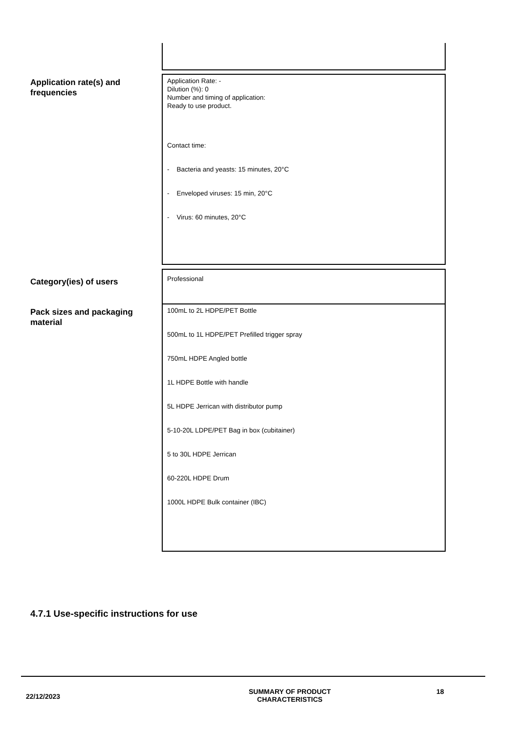Application rate(s) and frequencies
Application Rate: -
Dilution (%): 0
Number and timing of application:
Ready to use product.
Contact time:
- Bacteria and yeasts: 15 minutes, 20°C
- Enveloped viruses: 15 min, 20°C
- Virus: 60 minutes, 20°C
Category(ies) of users
Professional
Pack sizes and packaging material
100mL to 2L HDPE/PET Bottle
500mL to 1L HDPE/PET Prefilled trigger spray
750mL HDPE Angled bottle
1L HDPE Bottle with handle
5L HDPE Jerrican with distributor pump
5-10-20L LDPE/PET Bag in box (cubitainer)
5 to 30L HDPE Jerrican
60-220L HDPE Drum
1000L HDPE Bulk container (IBC)
4.7.1 Use-specific instructions for use
22/12/2023
SUMMARY OF PRODUCT
CHARACTERISTICS
18